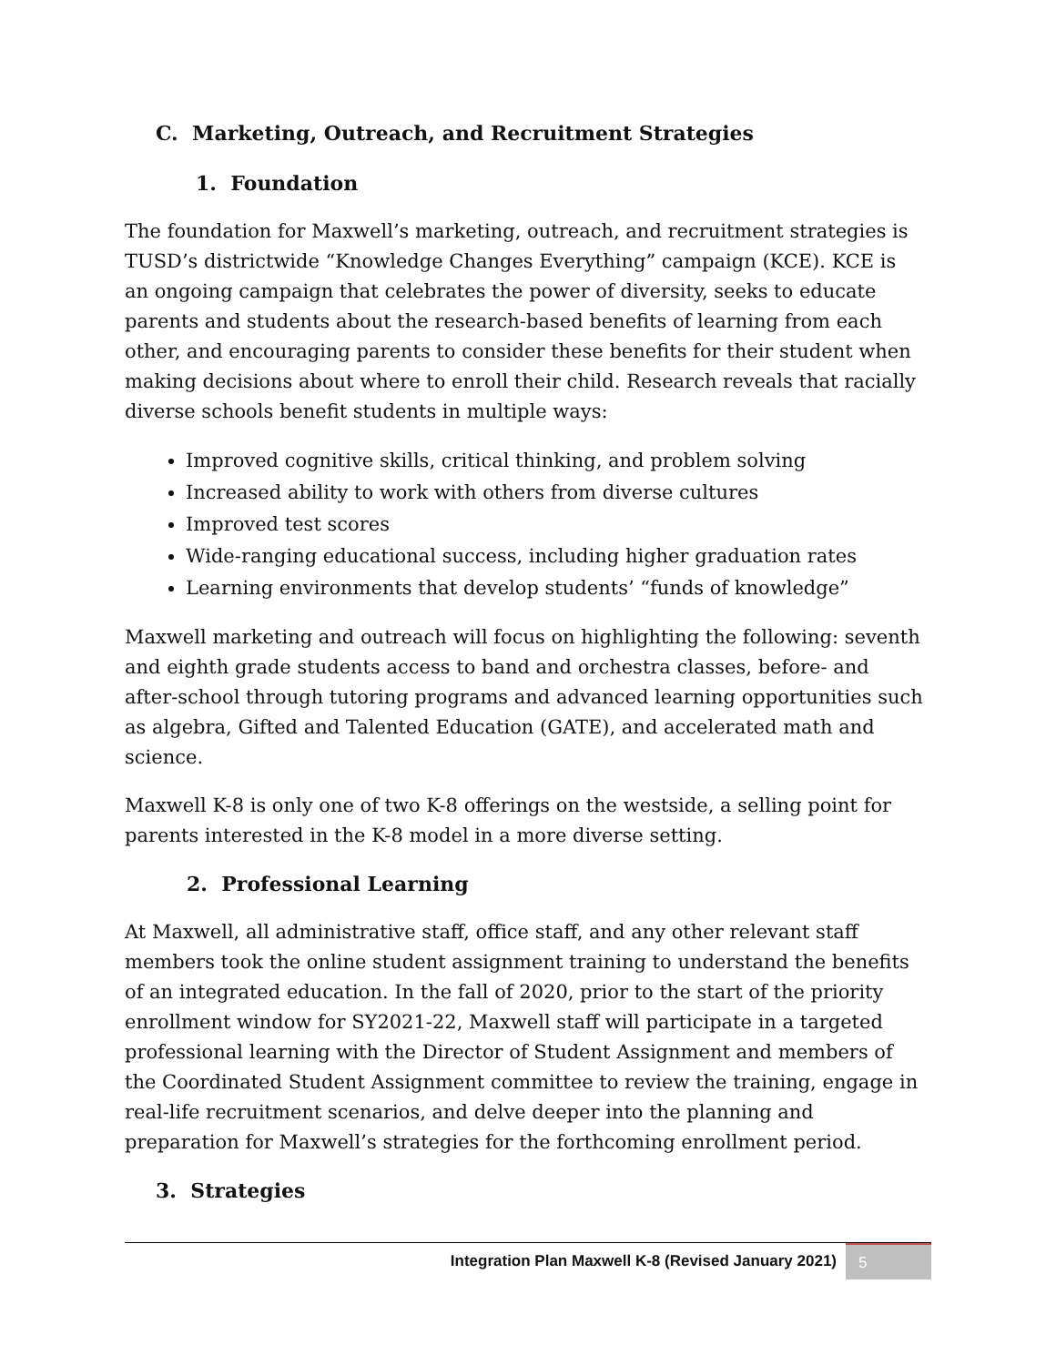C. Marketing, Outreach, and Recruitment Strategies
1. Foundation
The foundation for Maxwell’s marketing, outreach, and recruitment strategies is TUSD’s districtwide “Knowledge Changes Everything” campaign (KCE). KCE is an ongoing campaign that celebrates the power of diversity, seeks to educate parents and students about the research-based benefits of learning from each other, and encouraging parents to consider these benefits for their student when making decisions about where to enroll their child. Research reveals that racially diverse schools benefit students in multiple ways:
Improved cognitive skills, critical thinking, and problem solving
Increased ability to work with others from diverse cultures
Improved test scores
Wide-ranging educational success, including higher graduation rates
Learning environments that develop students’ “funds of knowledge”
Maxwell marketing and outreach will focus on highlighting the following: seventh and eighth grade students access to band and orchestra classes, before- and after-school through tutoring programs and advanced learning opportunities such as algebra, Gifted and Talented Education (GATE), and accelerated math and science.
Maxwell K-8 is only one of two K-8 offerings on the westside, a selling point for parents interested in the K-8 model in a more diverse setting.
2. Professional Learning
At Maxwell, all administrative staff, office staff, and any other relevant staff members took the online student assignment training to understand the benefits of an integrated education. In the fall of 2020, prior to the start of the priority enrollment window for SY2021-22, Maxwell staff will participate in a targeted professional learning with the Director of Student Assignment and members of the Coordinated Student Assignment committee to review the training, engage in real-life recruitment scenarios, and delve deeper into the planning and preparation for Maxwell’s strategies for the forthcoming enrollment period.
3. Strategies
Integration Plan Maxwell K-8 (Revised January 2021) 5